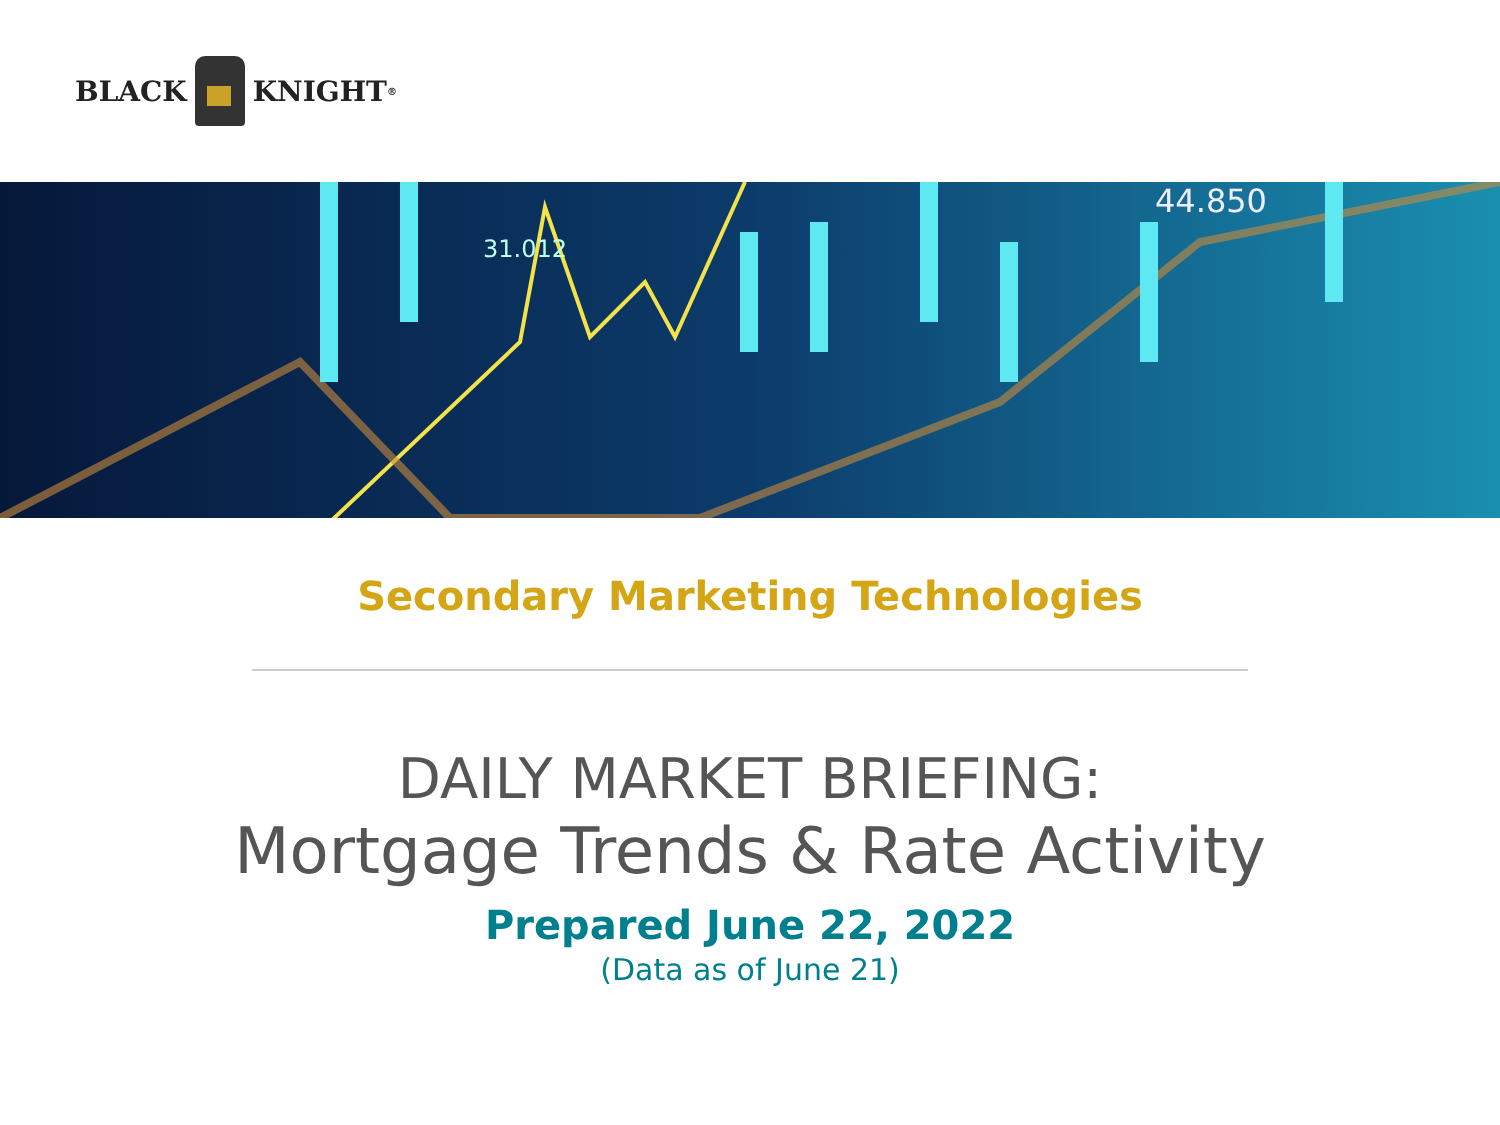BLACK KNIGHT<sup>®</sup>
31.012
44.850
Secondary Marketing Technologies
DAILY MARKET BRIEFING:
Mortgage Trends & Rate Activity
Prepared June 22, 2022
(Data as of June 21)